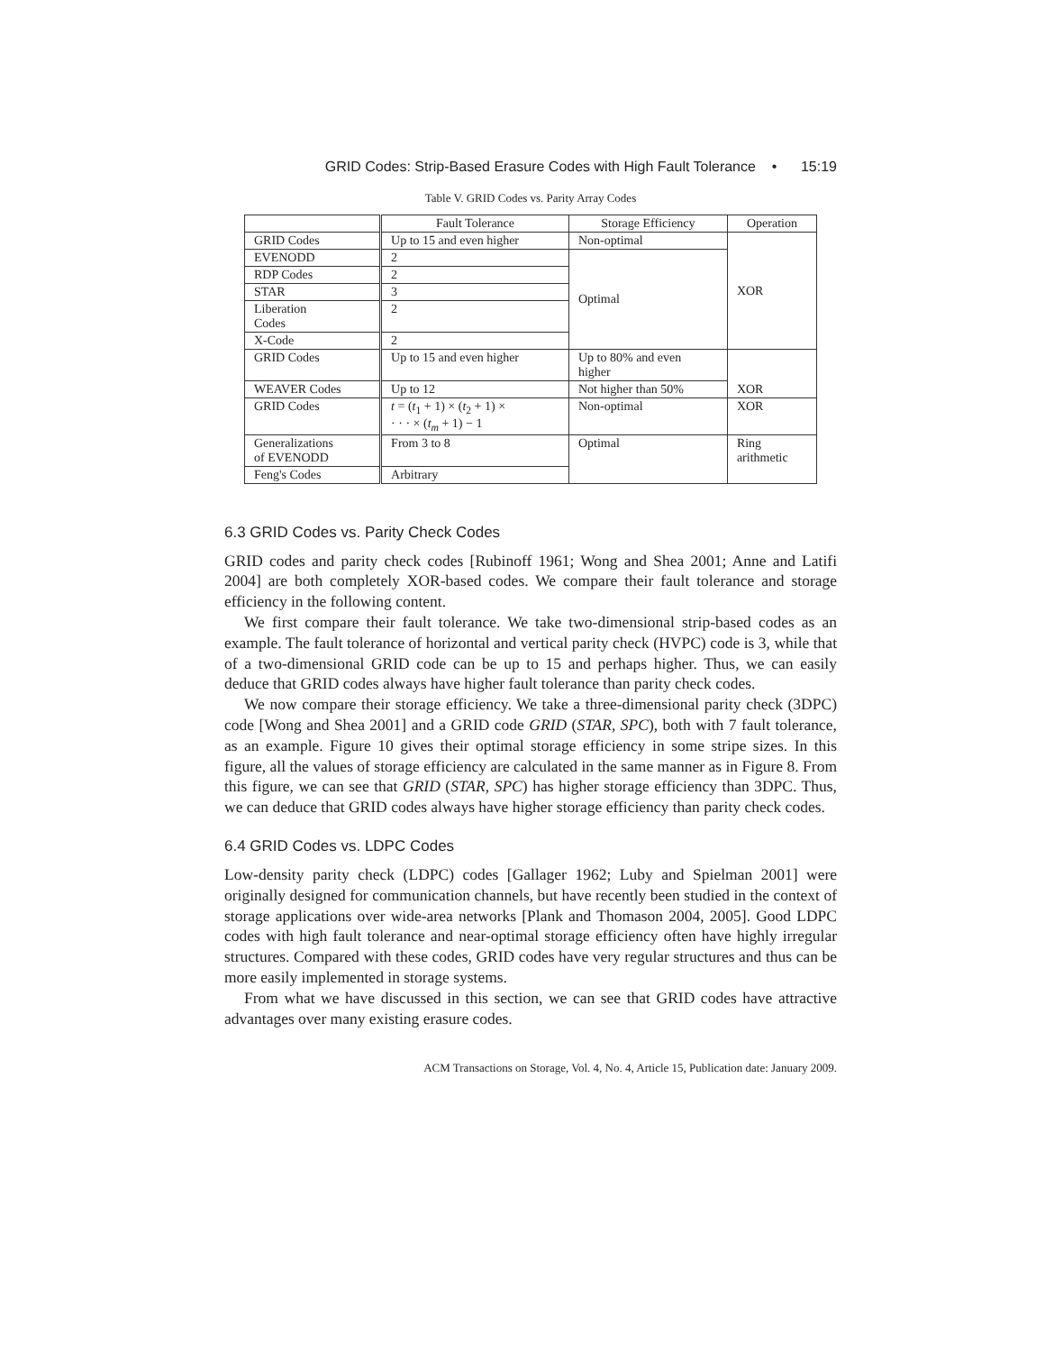GRID Codes: Strip-Based Erasure Codes with High Fault Tolerance • 15:19
Table V. GRID Codes vs. Parity Array Codes
| | Fault Tolerance | Storage Efficiency | Operation |
| --- | --- | --- | --- |
| GRID Codes | Up to 15 and even higher | Non-optimal | XOR |
| EVENODD | 2 | Optimal | |
| RDP Codes | 2 | | |
| STAR | 3 | | |
| Liberation Codes | 2 | | |
| X-Code | 2 | | |
| GRID Codes | Up to 15 and even higher | Up to 80% and even higher | XOR |
| WEAVER Codes | Up to 12 | Not higher than 50% | |
| GRID Codes | t = ( t<sub>1</sub> + 1) × ( t<sub>2</sub> + 1) × · · · × ( t<sub>m</sub> + 1) − 1 | Non-optimal | XOR |
| Generalizations of EVENODD | From 3 to 8 | Optimal | Ring arithmetic |
| Feng's Codes | Arbitrary | | |
6.3 GRID Codes vs. Parity Check Codes
GRID codes and parity check codes [Rubinoff 1961; Wong and Shea 2001; Anne and Latifi 2004] are both completely XOR-based codes. We compare their fault tolerance and storage efficiency in the following content.
We first compare their fault tolerance. We take two-dimensional strip-based codes as an example. The fault tolerance of horizontal and vertical parity check (HVPC) code is 3, while that of a two-dimensional GRID code can be up to 15 and perhaps higher. Thus, we can easily deduce that GRID codes always have higher fault tolerance than parity check codes.
We now compare their storage efficiency. We take a three-dimensional parity check (3DPC) code [Wong and Shea 2001] and a GRID code GRID (STAR, SPC), both with 7 fault tolerance, as an example. Figure 10 gives their optimal storage efficiency in some stripe sizes. In this figure, all the values of storage efficiency are calculated in the same manner as in Figure 8. From this figure, we can see that GRID (STAR, SPC) has higher storage efficiency than 3DPC. Thus, we can deduce that GRID codes always have higher storage efficiency than parity check codes.
6.4 GRID Codes vs. LDPC Codes
Low-density parity check (LDPC) codes [Gallager 1962; Luby and Spielman 2001] were originally designed for communication channels, but have recently been studied in the context of storage applications over wide-area networks [Plank and Thomason 2004, 2005]. Good LDPC codes with high fault tolerance and near-optimal storage efficiency often have highly irregular structures. Compared with these codes, GRID codes have very regular structures and thus can be more easily implemented in storage systems.
From what we have discussed in this section, we can see that GRID codes have attractive advantages over many existing erasure codes.
ACM Transactions on Storage, Vol. 4, No. 4, Article 15, Publication date: January 2009.